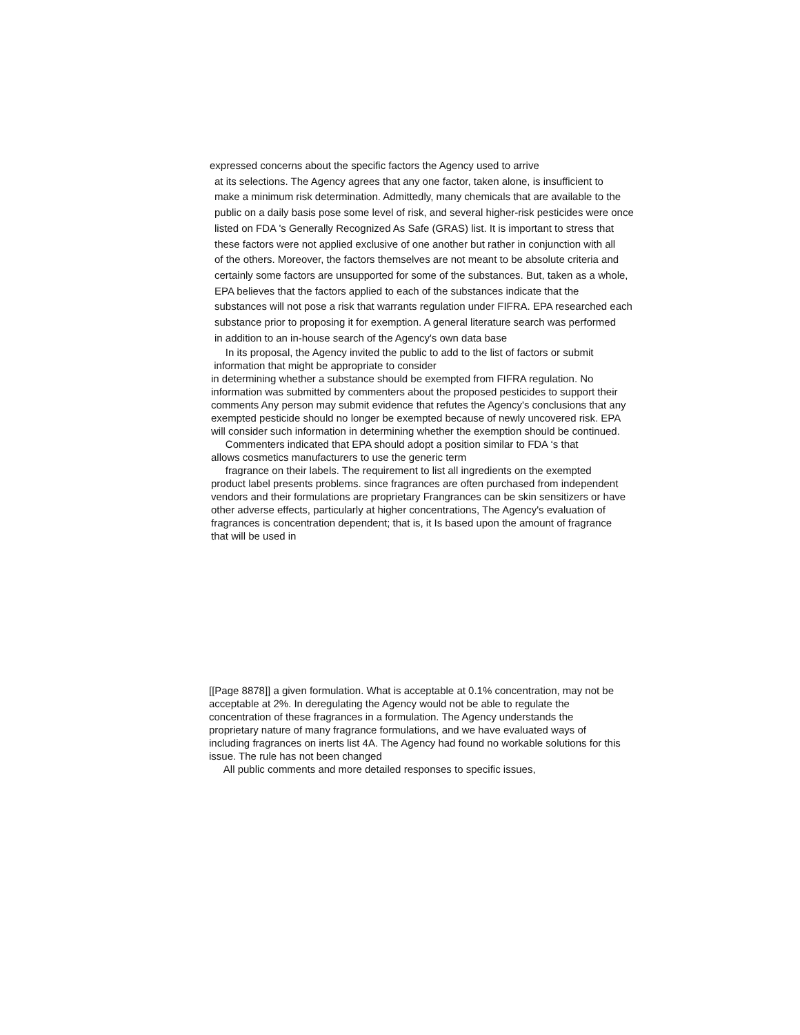expressed concerns about the specific factors the Agency used to arrive
at its selections. The Agency agrees that any one factor, taken alone, is insufficient to
make a minimum risk determination. Admittedly, many chemicals that are available to the
public on a daily basis pose some level of risk, and several higher-risk pesticides were once
listed on FDA 's Generally Recognized As Safe (GRAS) list. It is important to stress that
these factors were not applied exclusive of one another but rather in conjunction with all
of the others. Moreover, the factors themselves are not meant to be absolute criteria and
certainly some factors are unsupported for some of the substances. But, taken as a whole,
EPA believes that the factors applied to each of the substances indicate that the
substances will not pose a risk that warrants regulation under FIFRA. EPA researched each
substance prior to proposing it for exemption. A general literature search was performed
in addition to an in-house search of the Agency's own data base
In its proposal, the Agency invited the public to add to the list of factors or submit
information that might be appropriate to consider
in determining whether a substance should be exempted from FIFRA regulation. No
information was submitted by commenters about the proposed pesticides to support their
comments Any person may submit evidence that refutes the Agency's conclusions that any
exempted pesticide should no longer be exempted because of newly uncovered risk. EPA
will consider such information in determining whether the exemption should be continued.
Commenters indicated that EPA should adopt a position similar to FDA ‘s that
allows cosmetics manufacturers to use the generic term
fragrance on their labels. The requirement to list all ingredients on the exempted
product label presents problems. since fragrances are often purchased from independent
vendors and their formulations are proprietary Frangrances can be skin sensitizers or have
other adverse effects, particularly at higher concentrations, The Agency's evaluation of
fragrances is concentration dependent; that is, it Is based upon the amount of fragrance
that will be used in
[[Page 8878]] a given formulation. What is acceptable at 0.1% concentration, may not be
acceptable at 2%. In deregulating the Agency would not be able to regulate the
concentration of these fragrances in a formulation. The Agency understands the
proprietary nature of many fragrance formulations, and we have evaluated ways of
including fragrances on inerts list 4A. The Agency had found no workable solutions for this
issue. The rule has not been changed
All public comments and more detailed responses to specific issues,